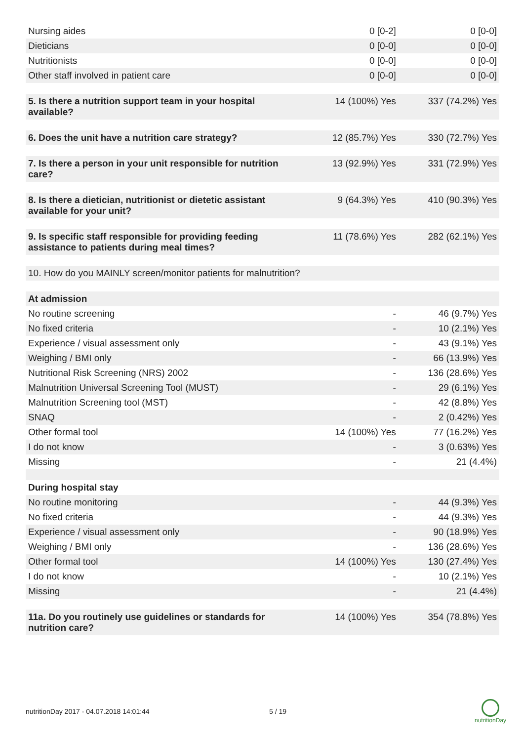| Nursing aides | 0 [0-2] | 0 [0-0] |
| Dieticians | 0 [0-0] | 0 [0-0] |
| Nutritionists | 0 [0-0] | 0 [0-0] |
| Other staff involved in patient care | 0 [0-0] | 0 [0-0] |
| 5. Is there a nutrition support team in your hospital available? | 14 (100%) Yes | 337 (74.2%) Yes |
| 6. Does the unit have a nutrition care strategy? | 12 (85.7%) Yes | 330 (72.7%) Yes |
| 7. Is there a person in your unit responsible for nutrition care? | 13 (92.9%) Yes | 331 (72.9%) Yes |
| 8. Is there a dietician, nutritionist or dietetic assistant available for your unit? | 9 (64.3%) Yes | 410 (90.3%) Yes |
| 9. Is specific staff responsible for providing feeding assistance to patients during meal times? | 11 (78.6%) Yes | 282 (62.1%) Yes |
| 10. How do you MAINLY screen/monitor patients for malnutrition? | | |
| At admission | | |
| No routine screening | - | 46 (9.7%) Yes |
| No fixed criteria | - | 10 (2.1%) Yes |
| Experience / visual assessment only | - | 43 (9.1%) Yes |
| Weighing / BMI only | - | 66 (13.9%) Yes |
| Nutritional Risk Screening (NRS) 2002 | - | 136 (28.6%) Yes |
| Malnutrition Universal Screening Tool (MUST) | - | 29 (6.1%) Yes |
| Malnutrition Screening tool (MST) | - | 42 (8.8%) Yes |
| SNAQ | - | 2 (0.42%) Yes |
| Other formal tool | 14 (100%) Yes | 77 (16.2%) Yes |
| I do not know | - | 3 (0.63%) Yes |
| Missing | - | 21 (4.4%) |
| During hospital stay | | |
| No routine monitoring | - | 44 (9.3%) Yes |
| No fixed criteria | - | 44 (9.3%) Yes |
| Experience / visual assessment only | - | 90 (18.9%) Yes |
| Weighing / BMI only | - | 136 (28.6%) Yes |
| Other formal tool | 14 (100%) Yes | 130 (27.4%) Yes |
| I do not know | - | 10 (2.1%) Yes |
| Missing | - | 21 (4.4%) |
| 11a. Do you routinely use guidelines or standards for nutrition care? | 14 (100%) Yes | 354 (78.8%) Yes |
nutritionDay 2017 - 04.07.2018 14:01:44 5 / 19
nutritionDay